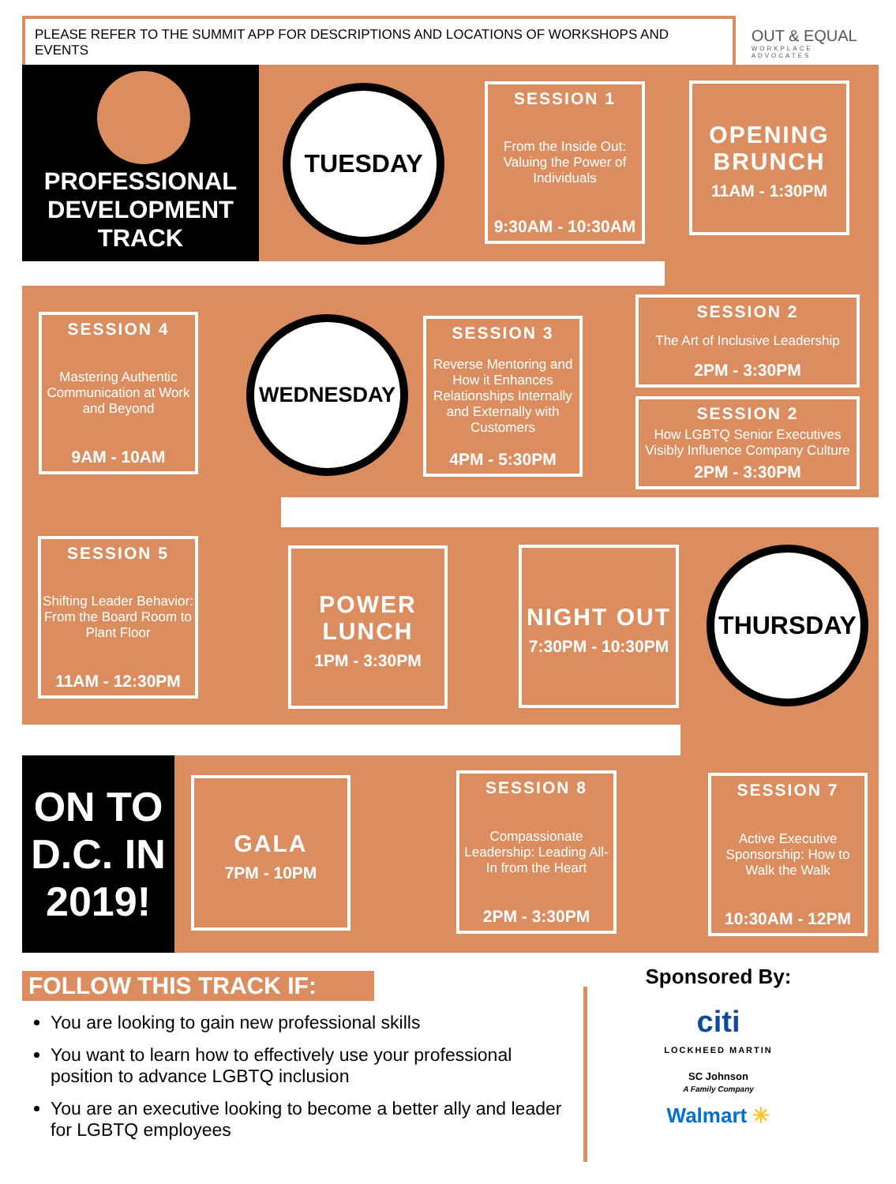PLEASE REFER TO THE SUMMIT APP FOR DESCRIPTIONS AND LOCATIONS OF WORKSHOPS AND EVENTS
OUT & EQUAL
WORKPLACE ADVOCATES
PROFESSIONAL DEVELOPMENT TRACK
TUESDAY
SESSION 1
From the Inside Out: Valuing the Power of Individuals
9:30AM - 10:30AM
OPENING BRUNCH
11AM - 1:30PM
SESSION 4
Mastering Authentic Communication at Work and Beyond
9AM - 10AM
WEDNESDAY
SESSION 3
Reverse Mentoring and How it Enhances Relationships Internally and Externally with Customers
4PM - 5:30PM
SESSION 2
The Art of Inclusive Leadership
2PM - 3:30PM
SESSION 2
How LGBTQ Senior Executives Visibly Influence Company Culture
2PM - 3:30PM
SESSION 5
Shifting Leader Behavior: From the Board Room to Plant Floor
11AM - 12:30PM
POWER LUNCH
1PM - 3:30PM
NIGHT OUT
7:30PM - 10:30PM
THURSDAY
ON TO D.C. IN 2019!
GALA
7PM - 10PM
SESSION 8
Compassionate Leadership: Leading All-In from the Heart
2PM - 3:30PM
SESSION 7
Active Executive Sponsorship: How to Walk the Walk
10:30AM - 12PM
FOLLOW THIS TRACK IF:
You are looking to gain new professional skills
You want to learn how to effectively use your professional position to advance LGBTQ inclusion
You are an executive looking to become a better ally and leader for LGBTQ employees
Sponsored By:
citi
LOCKHEED MARTIN
SC Johnson
A Family Company
Walmart ✳